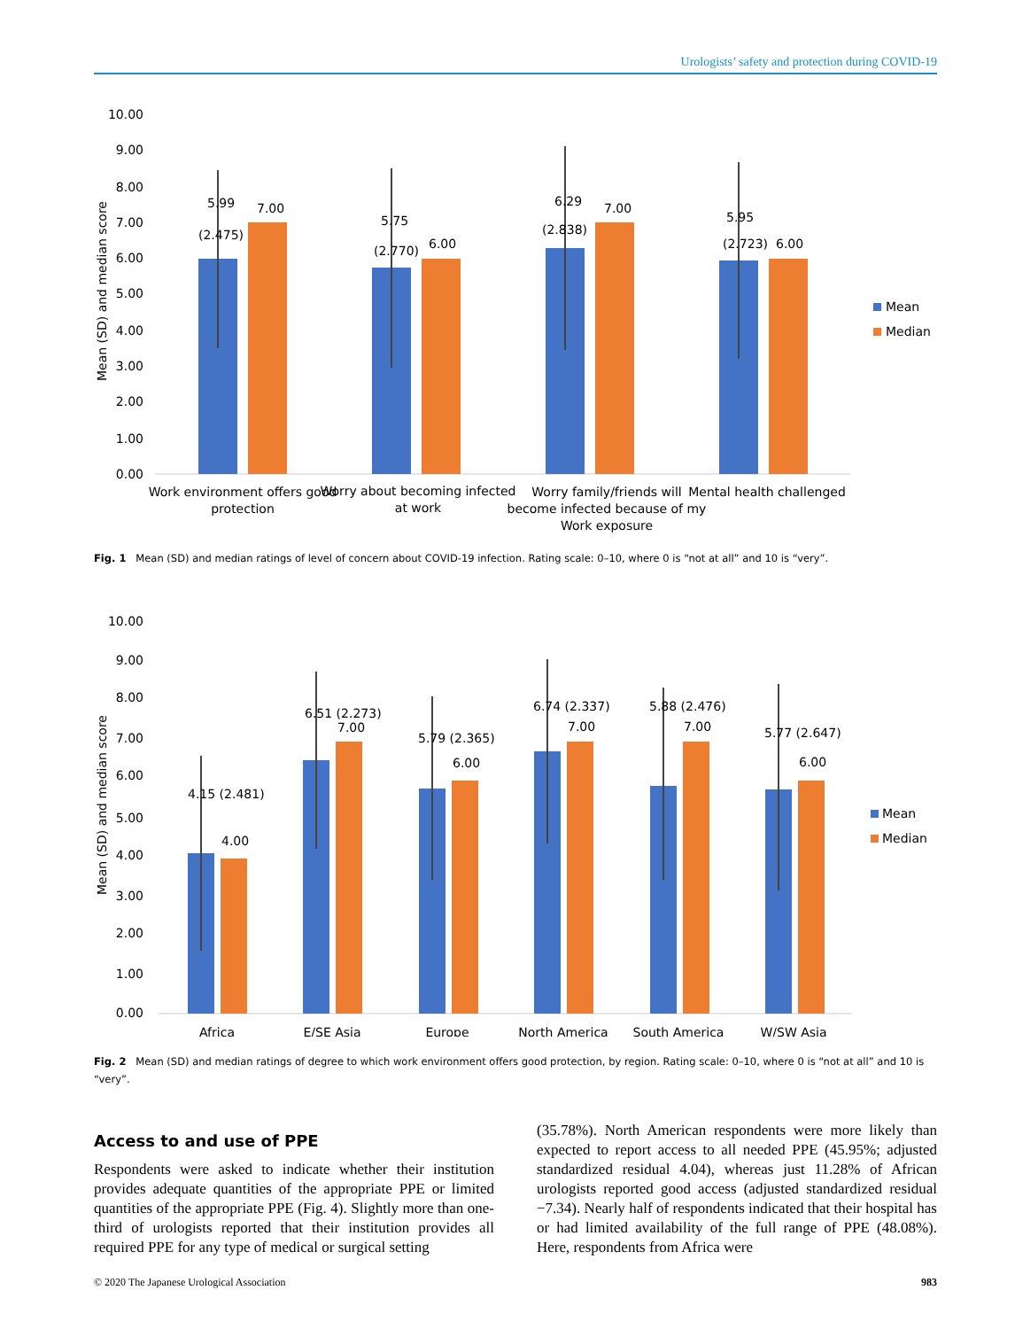Urologists’ safety and protection during COVID-19
10.00
9.00
8.00
7.00
6.00
5.00
4.00
3.00
2.00
1.00
0.00
Mean (SD) and median score
5.99
(2.475)
7.00
5.75
(2.770)
6.00
6.29
(2.838)
7.00
5.95
(2.723)
6.00
Mean
Median
Work environment offers good
protection
Worry about becoming infected
at work
Worry family/friends will
become infected because of my
Work exposure
Mental health challenged
Fig. 1 Mean (SD) and median ratings of level of concern about COVID-19 infection. Rating scale: 0–10, where 0 is “not at all” and 10 is “very”.
10.00
9.00
8.00
7.00
6.00
5.00
4.00
3.00
2.00
1.00
0.00
Mean (SD) and median score
4.15 (2.481)
4.00
6.51 (2.273)
7.00
5.79 (2.365)
6.00
6.74 (2.337)
7.00
5.88 (2.476)
7.00
5.77 (2.647)
6.00
Mean
Median
Africa
E/SE Asia
Europe
North America
South America
W/SW Asia
Fig. 2 Mean (SD) and median ratings of degree to which work environment offers good protection, by region. Rating scale: 0–10, where 0 is “not at all” and 10 is “very”.
Access to and use of PPE
Respondents were asked to indicate whether their institution provides adequate quantities of the appropriate PPE or limited quantities of the appropriate PPE (Fig. 4). Slightly more than one-third of urologists reported that their institution provides all required PPE for any type of medical or surgical setting
(35.78%). North American respondents were more likely than expected to report access to all needed PPE (45.95%; adjusted standardized residual 4.04), whereas just 11.28% of African urologists reported good access (adjusted standardized residual −7.34). Nearly half of respondents indicated that their hospital has or had limited availability of the full range of PPE (48.08%). Here, respondents from Africa were
© 2020 The Japanese Urological Association 983